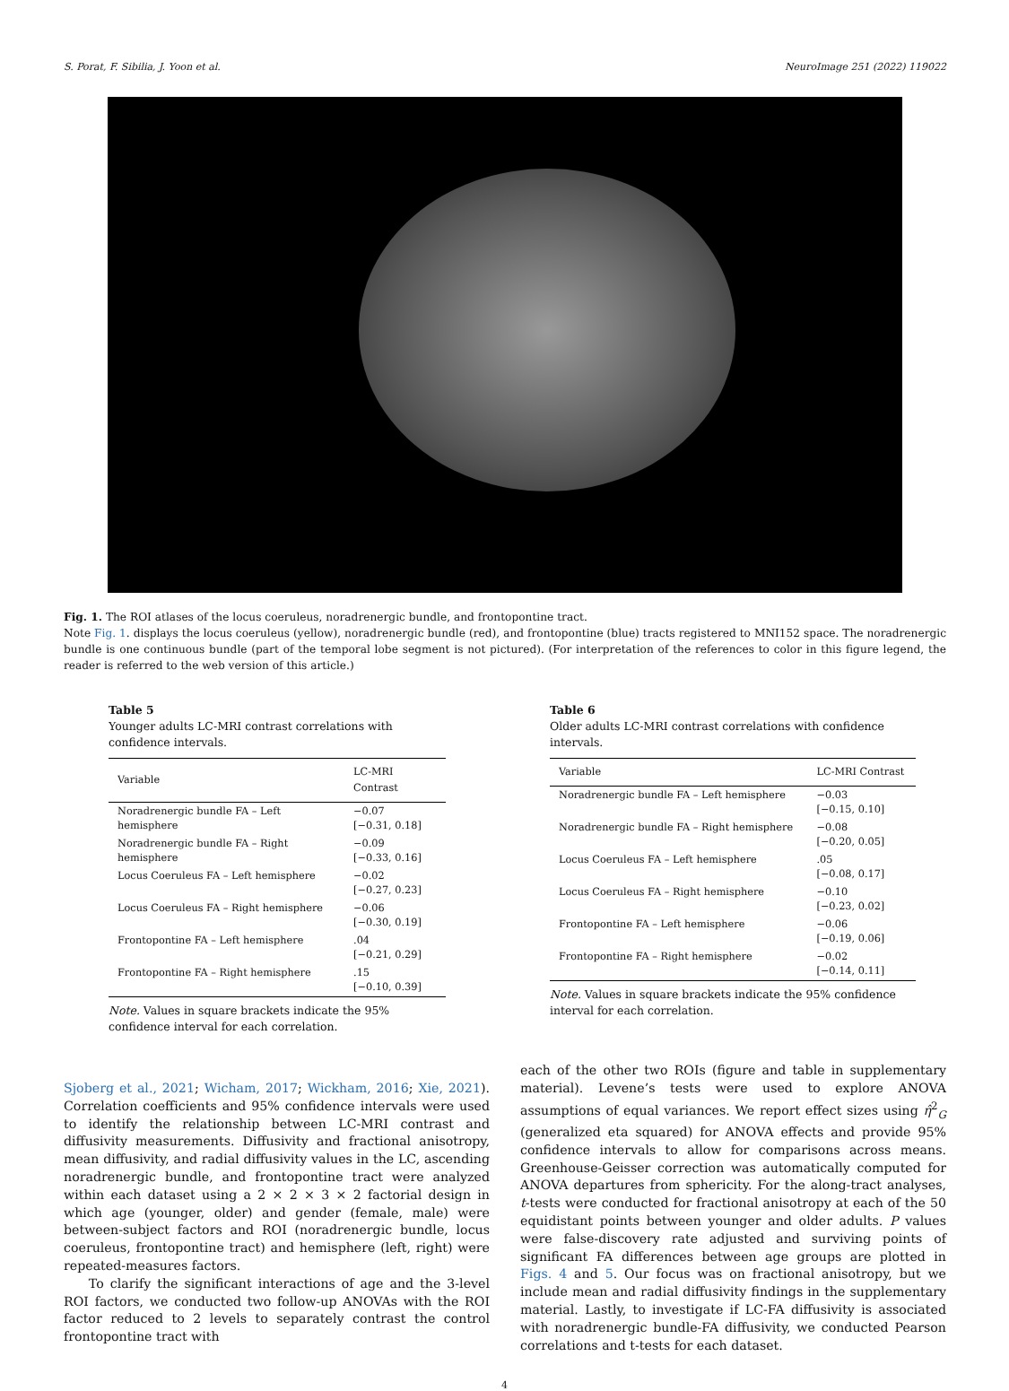S. Porat, F. Sibilia, J. Yoon et al. NeuroImage 251 (2022) 119022
Fig. 1. The ROI atlases of the locus coeruleus, noradrenergic bundle, and frontopontine tract.
Note Fig. 1. displays the locus coeruleus (yellow), noradrenergic bundle (red), and frontopontine (blue) tracts registered to MNI152 space. The noradrenergic bundle is one continuous bundle (part of the temporal lobe segment is not pictured). (For interpretation of the references to color in this figure legend, the reader is referred to the web version of this article.)
Table 5
Younger adults LC-MRI contrast correlations with confidence intervals.
| Variable | LC-MRI Contrast |
| --- | --- |
| Noradrenergic bundle FA – Left hemisphere | −0.07 [−0.31, 0.18] |
| Noradrenergic bundle FA – Right hemisphere | −0.09 [−0.33, 0.16] |
| Locus Coeruleus FA – Left hemisphere | −0.02 [−0.27, 0.23] |
| Locus Coeruleus FA – Right hemisphere | −0.06 [−0.30, 0.19] |
| Frontopontine FA – Left hemisphere | .04 [−0.21, 0.29] |
| Frontopontine FA – Right hemisphere | .15 [−0.10, 0.39] |
Note. Values in square brackets indicate the 95% confidence interval for each correlation.
Table 6
Older adults LC-MRI contrast correlations with confidence intervals.
| Variable | LC-MRI Contrast |
| --- | --- |
| Noradrenergic bundle FA – Left hemisphere | −0.03 [−0.15, 0.10] |
| Noradrenergic bundle FA – Right hemisphere | −0.08 [−0.20, 0.05] |
| Locus Coeruleus FA – Left hemisphere | .05 [−0.08, 0.17] |
| Locus Coeruleus FA – Right hemisphere | −0.10 [−0.23, 0.02] |
| Frontopontine FA – Left hemisphere | −0.06 [−0.19, 0.06] |
| Frontopontine FA – Right hemisphere | −0.02 [−0.14, 0.11] |
Note. Values in square brackets indicate the 95% confidence interval for each correlation.
Sjoberg et al., 2021; Wicham, 2017; Wickham, 2016; Xie, 2021). Correlation coefficients and 95% confidence intervals were used to identify the relationship between LC-MRI contrast and diffusivity measurements. Diffusivity and fractional anisotropy, mean diffusivity, and radial diffusivity values in the LC, ascending noradrenergic bundle, and frontopontine tract were analyzed within each dataset using a 2 × 2 × 3 × 2 factorial design in which age (younger, older) and gender (female, male) were between-subject factors and ROI (noradrenergic bundle, locus coeruleus, frontopontine tract) and hemisphere (left, right) were repeated-measures factors.
To clarify the significant interactions of age and the 3-level ROI factors, we conducted two follow-up ANOVAs with the ROI factor reduced to 2 levels to separately contrast the control frontopontine tract with
each of the other two ROIs (figure and table in supplementary material). Levene’s tests were used to explore ANOVA assumptions of equal variances. We report effect sizes using η̂<sup>2</sup><sub>G</sub> (generalized eta squared) for ANOVA effects and provide 95% confidence intervals to allow for comparisons across means. Greenhouse-Geisser correction was automatically computed for ANOVA departures from sphericity. For the along-tract analyses, t-tests were conducted for fractional anisotropy at each of the 50 equidistant points between younger and older adults. P values were false-discovery rate adjusted and surviving points of significant FA differences between age groups are plotted in Figs. 4 and 5. Our focus was on fractional anisotropy, but we include mean and radial diffusivity findings in the supplementary material. Lastly, to investigate if LC-FA diffusivity is associated with noradrenergic bundle-FA diffusivity, we conducted Pearson correlations and t-tests for each dataset.
4